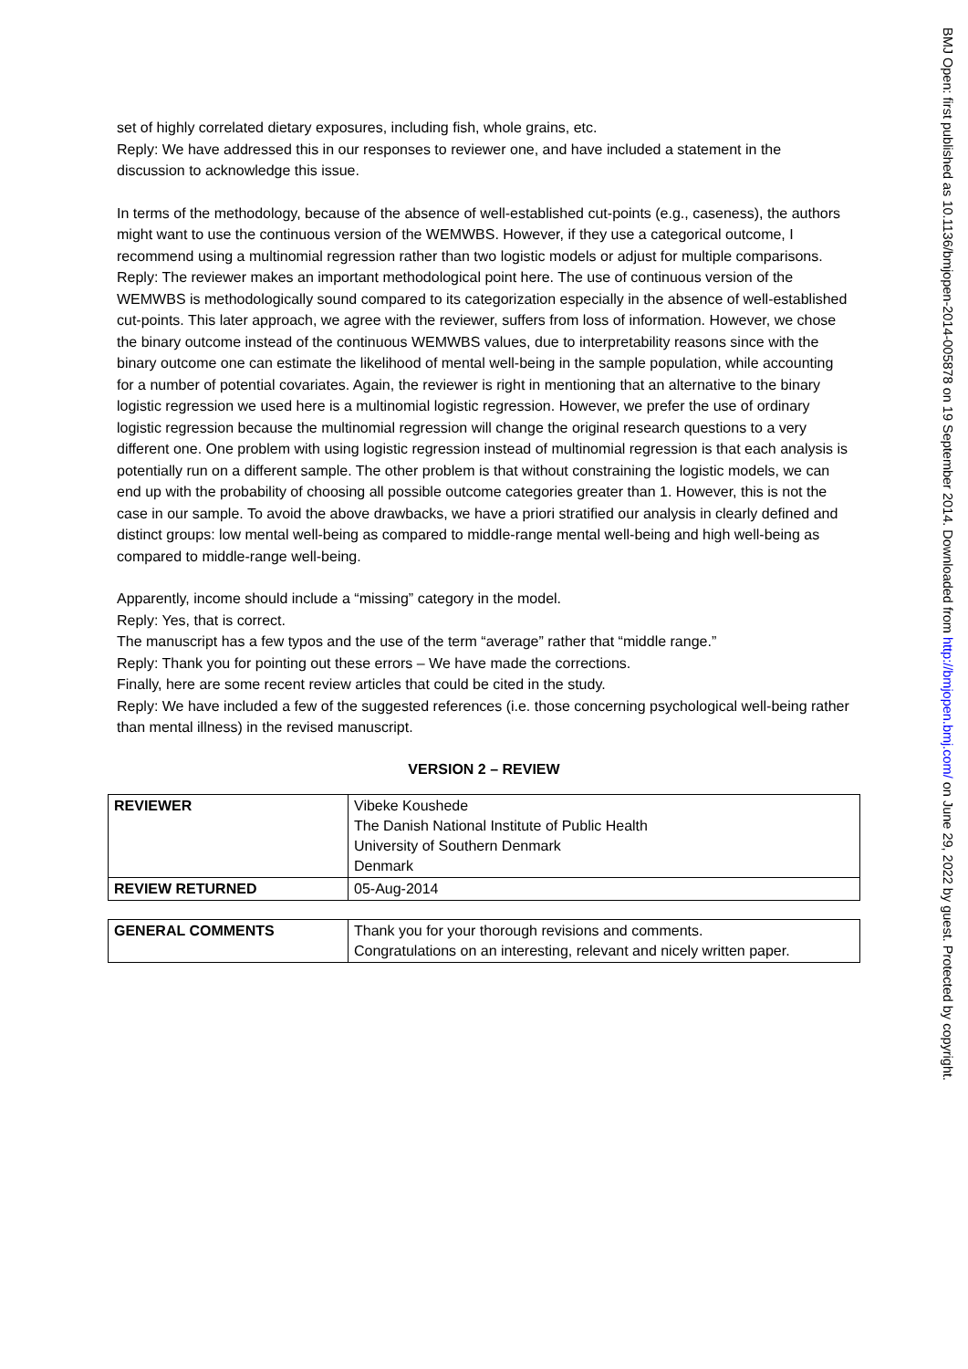set of highly correlated dietary exposures, including fish, whole grains, etc.
Reply: We have addressed this in our responses to reviewer one, and have included a statement in the discussion to acknowledge this issue.
In terms of the methodology, because of the absence of well-established cut-points (e.g., caseness), the authors might want to use the continuous version of the WEMWBS. However, if they use a categorical outcome, I recommend using a multinomial regression rather than two logistic models or adjust for multiple comparisons.
Reply: The reviewer makes an important methodological point here. The use of continuous version of the WEMWBS is methodologically sound compared to its categorization especially in the absence of well-established cut-points. This later approach, we agree with the reviewer, suffers from loss of information. However, we chose the binary outcome instead of the continuous WEMWBS values, due to interpretability reasons since with the binary outcome one can estimate the likelihood of mental well-being in the sample population, while accounting for a number of potential covariates. Again, the reviewer is right in mentioning that an alternative to the binary logistic regression we used here is a multinomial logistic regression. However, we prefer the use of ordinary logistic regression because the multinomial regression will change the original research questions to a very different one. One problem with using logistic regression instead of multinomial regression is that each analysis is potentially run on a different sample. The other problem is that without constraining the logistic models, we can end up with the probability of choosing all possible outcome categories greater than 1. However, this is not the case in our sample. To avoid the above drawbacks, we have a priori stratified our analysis in clearly defined and distinct groups: low mental well-being as compared to middle-range mental well-being and high well-being as compared to middle-range well-being.
Apparently, income should include a “missing” category in the model.
Reply: Yes, that is correct.
The manuscript has a few typos and the use of the term “average” rather that “middle range.”
Reply: Thank you for pointing out these errors – We have made the corrections.
Finally, here are some recent review articles that could be cited in the study.
Reply: We have included a few of the suggested references (i.e. those concerning psychological well-being rather than mental illness) in the revised manuscript.
VERSION 2 – REVIEW
| REVIEWER | Vibeke Koushede The Danish National Institute of Public Health University of Southern Denmark Denmark |
| REVIEW RETURNED | 05-Aug-2014 |
| GENERAL COMMENTS | Thank you for your thorough revisions and comments. Congratulations on an interesting, relevant and nicely written paper. |
BMJ Open: first published as 10.1136/bmjopen-2014-005878 on 19 September 2014. Downloaded from http://bmjopen.bmj.com/ on June 29, 2022 by guest. Protected by copyright.